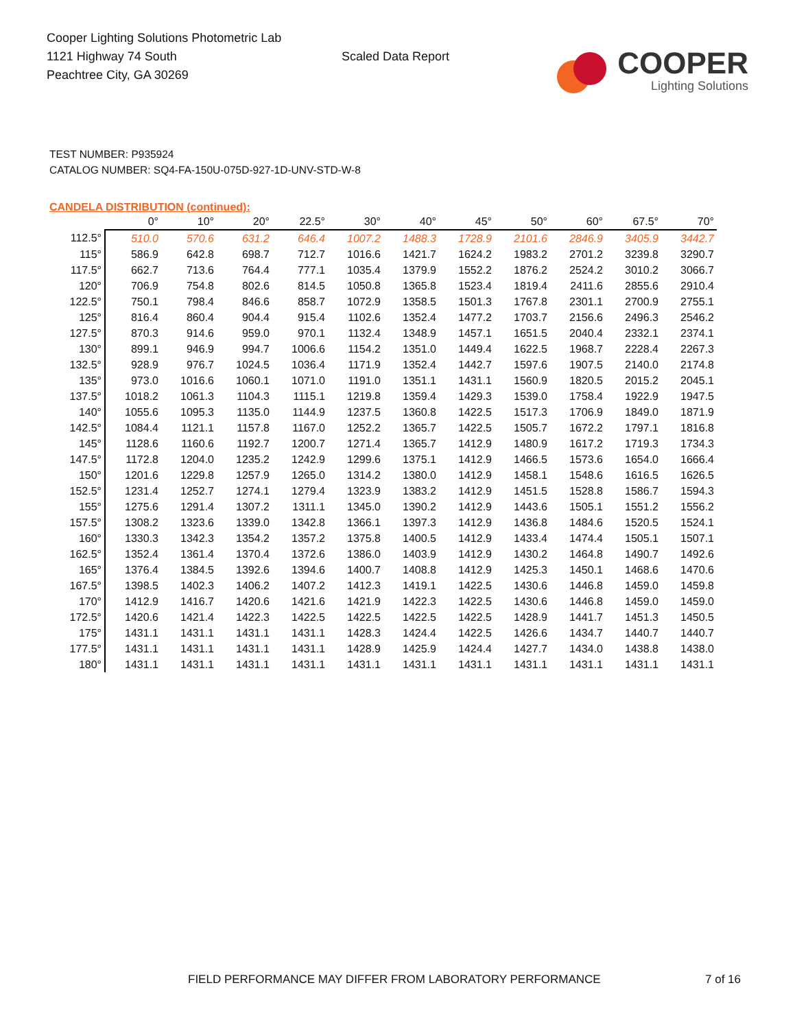Cooper Lighting Solutions Photometric Lab
1121 Highway 74 South
Peachtree City, GA 30269
Scaled Data Report
COOPER
Lighting Solutions
TEST NUMBER: P935924
CATALOG NUMBER: SQ4-FA-150U-075D-927-1D-UNV-STD-W-8
CANDELA DISTRIBUTION (continued):
| | 0° | 10° | 20° | 22.5° | 30° | 40° | 45° | 50° | 60° | 67.5° | 70° |
| --- | --- | --- | --- | --- | --- | --- | --- | --- | --- | --- | --- |
| 112.5° | 510.0 | 570.6 | 631.2 | 646.4 | 1007.2 | 1488.3 | 1728.9 | 2101.6 | 2846.9 | 3405.9 | 3442.7 |
| 115° | 586.9 | 642.8 | 698.7 | 712.7 | 1016.6 | 1421.7 | 1624.2 | 1983.2 | 2701.2 | 3239.8 | 3290.7 |
| 117.5° | 662.7 | 713.6 | 764.4 | 777.1 | 1035.4 | 1379.9 | 1552.2 | 1876.2 | 2524.2 | 3010.2 | 3066.7 |
| 120° | 706.9 | 754.8 | 802.6 | 814.5 | 1050.8 | 1365.8 | 1523.4 | 1819.4 | 2411.6 | 2855.6 | 2910.4 |
| 122.5° | 750.1 | 798.4 | 846.6 | 858.7 | 1072.9 | 1358.5 | 1501.3 | 1767.8 | 2301.1 | 2700.9 | 2755.1 |
| 125° | 816.4 | 860.4 | 904.4 | 915.4 | 1102.6 | 1352.4 | 1477.2 | 1703.7 | 2156.6 | 2496.3 | 2546.2 |
| 127.5° | 870.3 | 914.6 | 959.0 | 970.1 | 1132.4 | 1348.9 | 1457.1 | 1651.5 | 2040.4 | 2332.1 | 2374.1 |
| 130° | 899.1 | 946.9 | 994.7 | 1006.6 | 1154.2 | 1351.0 | 1449.4 | 1622.5 | 1968.7 | 2228.4 | 2267.3 |
| 132.5° | 928.9 | 976.7 | 1024.5 | 1036.4 | 1171.9 | 1352.4 | 1442.7 | 1597.6 | 1907.5 | 2140.0 | 2174.8 |
| 135° | 973.0 | 1016.6 | 1060.1 | 1071.0 | 1191.0 | 1351.1 | 1431.1 | 1560.9 | 1820.5 | 2015.2 | 2045.1 |
| 137.5° | 1018.2 | 1061.3 | 1104.3 | 1115.1 | 1219.8 | 1359.4 | 1429.3 | 1539.0 | 1758.4 | 1922.9 | 1947.5 |
| 140° | 1055.6 | 1095.3 | 1135.0 | 1144.9 | 1237.5 | 1360.8 | 1422.5 | 1517.3 | 1706.9 | 1849.0 | 1871.9 |
| 142.5° | 1084.4 | 1121.1 | 1157.8 | 1167.0 | 1252.2 | 1365.7 | 1422.5 | 1505.7 | 1672.2 | 1797.1 | 1816.8 |
| 145° | 1128.6 | 1160.6 | 1192.7 | 1200.7 | 1271.4 | 1365.7 | 1412.9 | 1480.9 | 1617.2 | 1719.3 | 1734.3 |
| 147.5° | 1172.8 | 1204.0 | 1235.2 | 1242.9 | 1299.6 | 1375.1 | 1412.9 | 1466.5 | 1573.6 | 1654.0 | 1666.4 |
| 150° | 1201.6 | 1229.8 | 1257.9 | 1265.0 | 1314.2 | 1380.0 | 1412.9 | 1458.1 | 1548.6 | 1616.5 | 1626.5 |
| 152.5° | 1231.4 | 1252.7 | 1274.1 | 1279.4 | 1323.9 | 1383.2 | 1412.9 | 1451.5 | 1528.8 | 1586.7 | 1594.3 |
| 155° | 1275.6 | 1291.4 | 1307.2 | 1311.1 | 1345.0 | 1390.2 | 1412.9 | 1443.6 | 1505.1 | 1551.2 | 1556.2 |
| 157.5° | 1308.2 | 1323.6 | 1339.0 | 1342.8 | 1366.1 | 1397.3 | 1412.9 | 1436.8 | 1484.6 | 1520.5 | 1524.1 |
| 160° | 1330.3 | 1342.3 | 1354.2 | 1357.2 | 1375.8 | 1400.5 | 1412.9 | 1433.4 | 1474.4 | 1505.1 | 1507.1 |
| 162.5° | 1352.4 | 1361.4 | 1370.4 | 1372.6 | 1386.0 | 1403.9 | 1412.9 | 1430.2 | 1464.8 | 1490.7 | 1492.6 |
| 165° | 1376.4 | 1384.5 | 1392.6 | 1394.6 | 1400.7 | 1408.8 | 1412.9 | 1425.3 | 1450.1 | 1468.6 | 1470.6 |
| 167.5° | 1398.5 | 1402.3 | 1406.2 | 1407.2 | 1412.3 | 1419.1 | 1422.5 | 1430.6 | 1446.8 | 1459.0 | 1459.8 |
| 170° | 1412.9 | 1416.7 | 1420.6 | 1421.6 | 1421.9 | 1422.3 | 1422.5 | 1430.6 | 1446.8 | 1459.0 | 1459.0 |
| 172.5° | 1420.6 | 1421.4 | 1422.3 | 1422.5 | 1422.5 | 1422.5 | 1422.5 | 1428.9 | 1441.7 | 1451.3 | 1450.5 |
| 175° | 1431.1 | 1431.1 | 1431.1 | 1431.1 | 1428.3 | 1424.4 | 1422.5 | 1426.6 | 1434.7 | 1440.7 | 1440.7 |
| 177.5° | 1431.1 | 1431.1 | 1431.1 | 1431.1 | 1428.9 | 1425.9 | 1424.4 | 1427.7 | 1434.0 | 1438.8 | 1438.0 |
| 180° | 1431.1 | 1431.1 | 1431.1 | 1431.1 | 1431.1 | 1431.1 | 1431.1 | 1431.1 | 1431.1 | 1431.1 | 1431.1 |
FIELD PERFORMANCE MAY DIFFER FROM LABORATORY PERFORMANCE 7 of 16